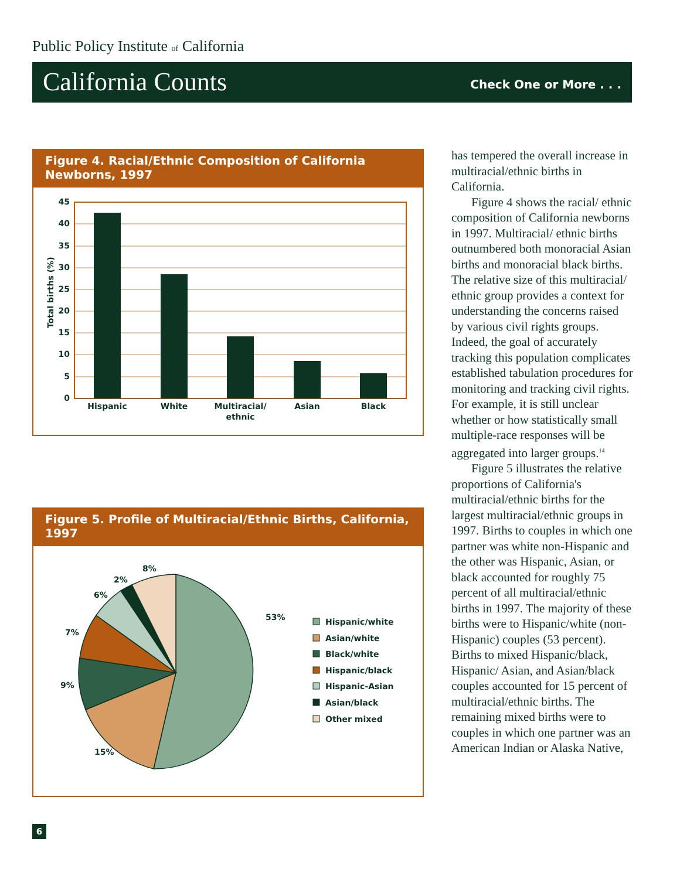Public Policy Institute of California
California Counts Check One or More . . .
Figure 4. Racial/Ethnic Composition of California Newborns, 1997
45
40
35
30
25
20
15
10
5
0
Total births (%)
Hispanic
White
Multiracial/
ethnic
Asian
Black
Figure 5. Profile of Multiracial/Ethnic Births, California, 1997
53%
15%
9%
7%
6%
2%
8%
Hispanic/white
Asian/white
Black/white
Hispanic/black
Hispanic-Asian
Asian/black
Other mixed
has tempered the overall increase in multiracial/ethnic births in California.
Figure 4 shows the racial/ ethnic composition of California newborns in 1997. Multiracial/ ethnic births outnumbered both monoracial Asian births and monoracial black births. The relative size of this multiracial/ ethnic group provides a context for understanding the concerns raised by various civil rights groups. Indeed, the goal of accurately tracking this population complicates established tabulation procedures for monitoring and tracking civil rights. For example, it is still unclear whether or how statistically small multiple-race responses will be aggregated into larger groups.<sup>14</sup>
Figure 5 illustrates the relative proportions of California's multiracial/ethnic births for the largest multiracial/ethnic groups in 1997. Births to couples in which one partner was white non-Hispanic and the other was Hispanic, Asian, or black accounted for roughly 75 percent of all multiracial/ethnic births in 1997. The majority of these births were to Hispanic/white (non-Hispanic) couples (53 percent). Births to mixed Hispanic/black, Hispanic/ Asian, and Asian/black couples accounted for 15 percent of multiracial/ethnic births. The remaining mixed births were to couples in which one partner was an American Indian or Alaska Native,
6